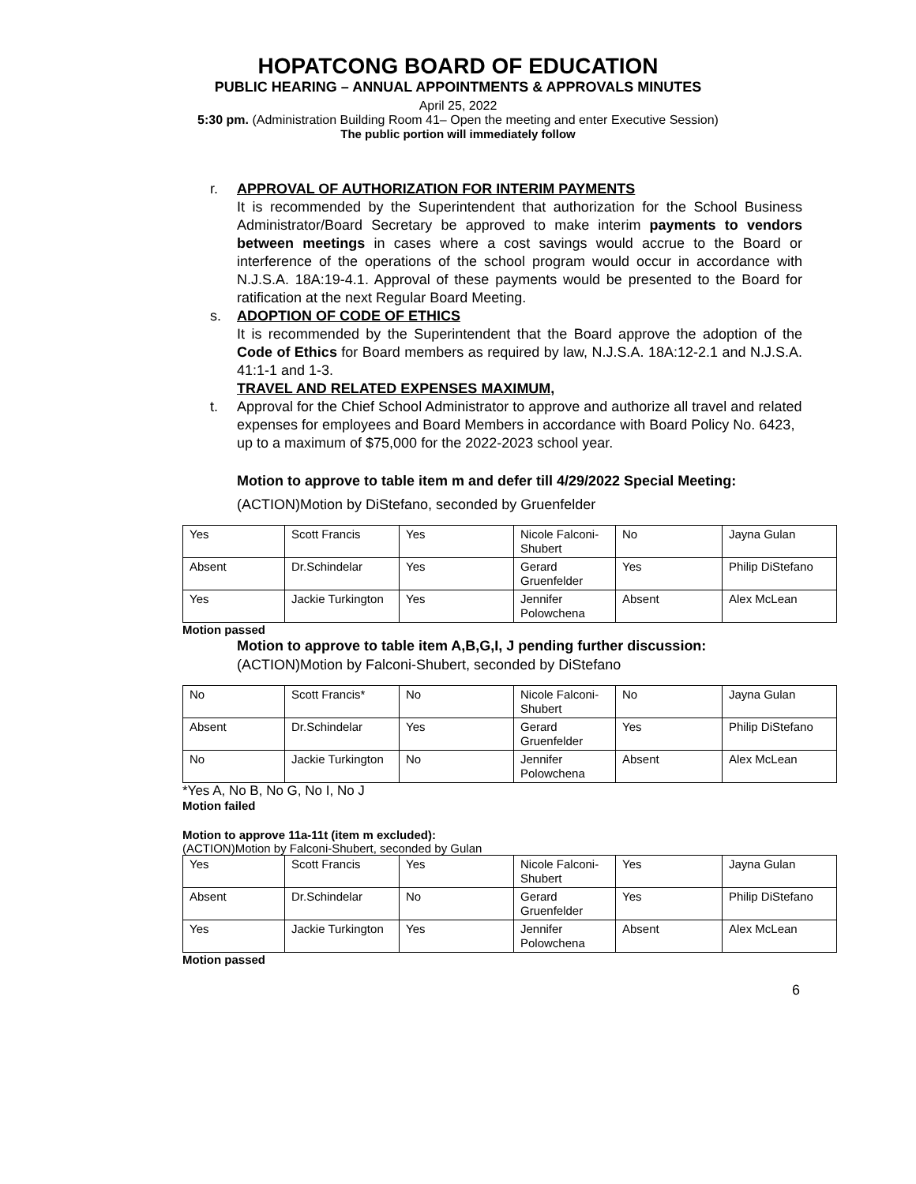HOPATCONG BOARD OF EDUCATION
PUBLIC HEARING – ANNUAL APPOINTMENTS & APPROVALS MINUTES
April 25, 2022
5:30 pm. (Administration Building Room 41– Open the meeting and enter Executive Session)
The public portion will immediately follow
r. APPROVAL OF AUTHORIZATION FOR INTERIM PAYMENTS
It is recommended by the Superintendent that authorization for the School Business Administrator/Board Secretary be approved to make interim payments to vendors between meetings in cases where a cost savings would accrue to the Board or interference of the operations of the school program would occur in accordance with N.J.S.A. 18A:19-4.1. Approval of these payments would be presented to the Board for ratification at the next Regular Board Meeting.
s. ADOPTION OF CODE OF ETHICS
It is recommended by the Superintendent that the Board approve the adoption of the Code of Ethics for Board members as required by law, N.J.S.A. 18A:12-2.1 and N.J.S.A. 41:1-1 and 1-3.
TRAVEL AND RELATED EXPENSES MAXIMUM,
t. Approval for the Chief School Administrator to approve and authorize all travel and related expenses for employees and Board Members in accordance with Board Policy No. 6423, up to a maximum of $75,000 for the 2022-2023 school year.
Motion to approve to table item m and defer till 4/29/2022 Special Meeting:
(ACTION)Motion by DiStefano, seconded by Gruenfelder
| Yes | Scott Francis | Yes | Nicole Falconi-Shubert | No | Jayna Gulan |
| Absent | Dr.Schindelar | Yes | Gerard Gruenfelder | Yes | Philip DiStefano |
| Yes | Jackie Turkington | Yes | Jennifer Polowchena | Absent | Alex McLean |
Motion passed
Motion to approve to table item A,B,G,I, J pending further discussion:
(ACTION)Motion by Falconi-Shubert, seconded by DiStefano
| No | Scott Francis* | No | Nicole Falconi-Shubert | No | Jayna Gulan |
| Absent | Dr.Schindelar | Yes | Gerard Gruenfelder | Yes | Philip DiStefano |
| No | Jackie Turkington | No | Jennifer Polowchena | Absent | Alex McLean |
*Yes A, No B, No G, No I, No J
Motion failed
Motion to approve 11a-11t (item m excluded):
(ACTION)Motion by Falconi-Shubert, seconded by Gulan
| Yes | Scott Francis | Yes | Nicole Falconi-Shubert | Yes | Jayna Gulan |
| Absent | Dr.Schindelar | No | Gerard Gruenfelder | Yes | Philip DiStefano |
| Yes | Jackie Turkington | Yes | Jennifer Polowchena | Absent | Alex McLean |
Motion passed
6